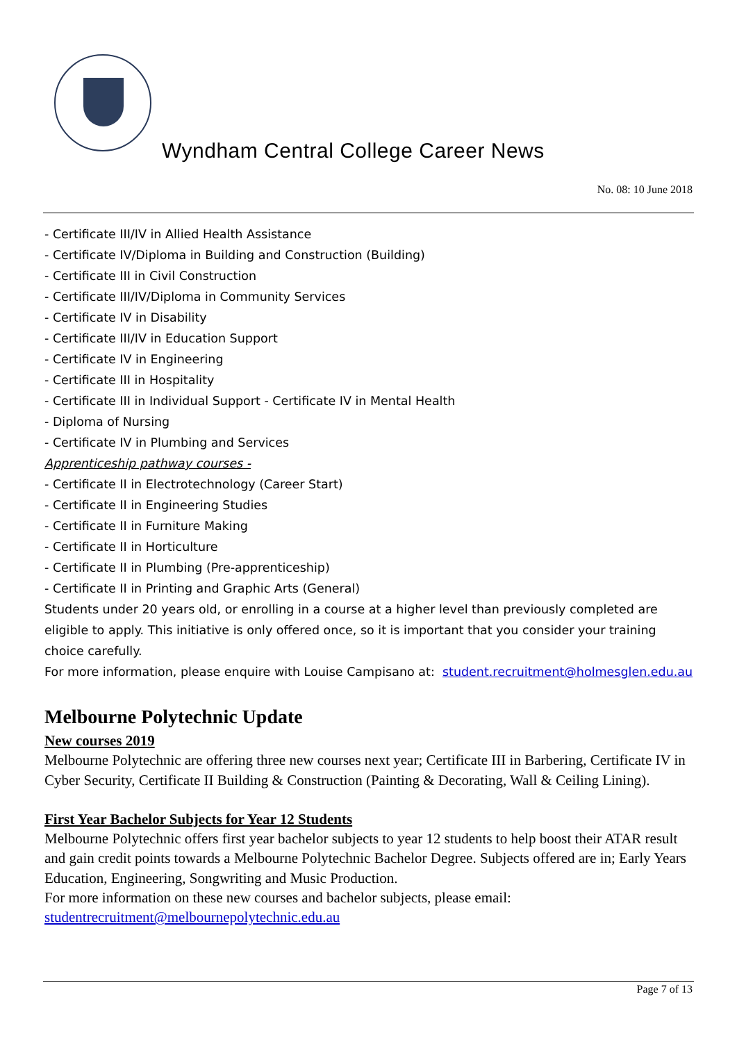Wyndham Central College Career News
No. 08: 10 June 2018
- Certificate III/IV in Allied Health Assistance
- Certificate IV/Diploma in Building and Construction (Building)
- Certificate III in Civil Construction
- Certificate III/IV/Diploma in Community Services
- Certificate IV in Disability
- Certificate III/IV in Education Support
- Certificate IV in Engineering
- Certificate III in Hospitality
- Certificate III in Individual Support - Certificate IV in Mental Health
- Diploma of Nursing
- Certificate IV in Plumbing and Services
Apprenticeship pathway courses -
- Certificate II in Electrotechnology (Career Start)
- Certificate II in Engineering Studies
- Certificate II in Furniture Making
- Certificate II in Horticulture
- Certificate II in Plumbing (Pre-apprenticeship)
- Certificate II in Printing and Graphic Arts (General)
Students under 20 years old, or enrolling in a course at a higher level than previously completed are eligible to apply. This initiative is only offered once, so it is important that you consider your training choice carefully.
For more information, please enquire with Louise Campisano at: student.recruitment@holmesglen.edu.au
Melbourne Polytechnic Update
New courses 2019
Melbourne Polytechnic are offering three new courses next year; Certificate III in Barbering, Certificate IV in Cyber Security, Certificate II Building & Construction (Painting & Decorating, Wall & Ceiling Lining).
First Year Bachelor Subjects for Year 12 Students
Melbourne Polytechnic offers first year bachelor subjects to year 12 students to help boost their ATAR result and gain credit points towards a Melbourne Polytechnic Bachelor Degree. Subjects offered are in; Early Years Education, Engineering, Songwriting and Music Production.
For more information on these new courses and bachelor subjects, please email:
studentrecruitment@melbournepolytechnic.edu.au
Page 7 of 13